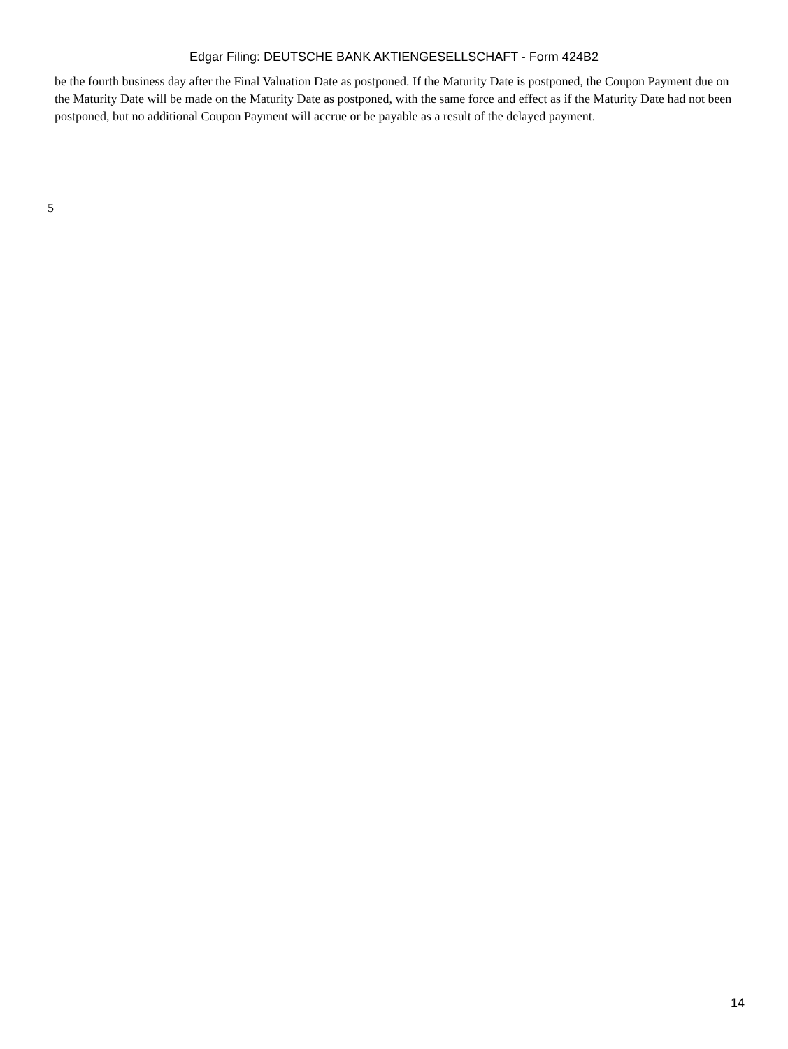Edgar Filing: DEUTSCHE BANK AKTIENGESELLSCHAFT - Form 424B2
be the fourth business day after the Final Valuation Date as postponed. If the Maturity Date is postponed, the Coupon Payment due on the Maturity Date will be made on the Maturity Date as postponed, with the same force and effect as if the Maturity Date had not been postponed, but no additional Coupon Payment will accrue or be payable as a result of the delayed payment.
5
14